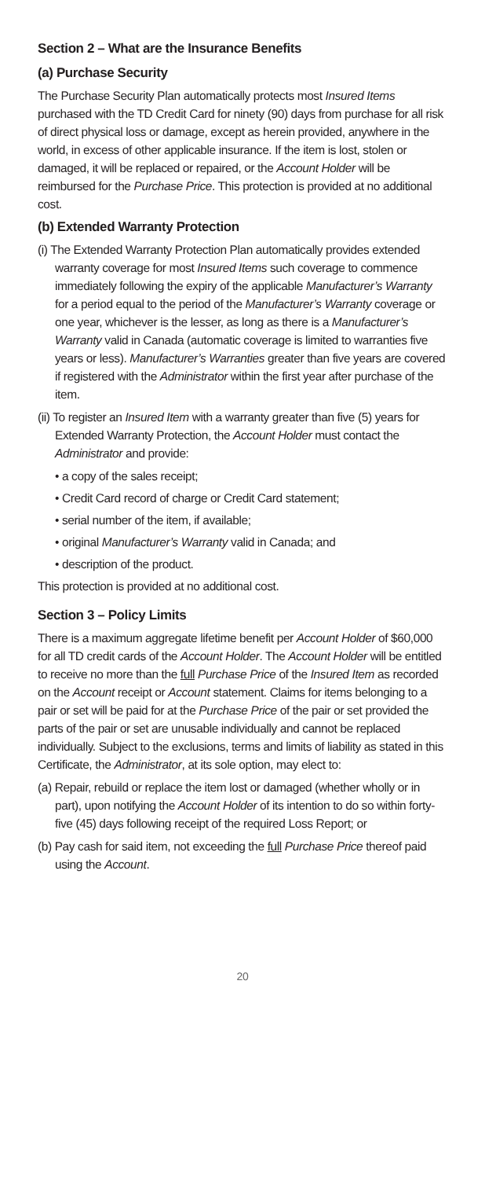Section 2 – What are the Insurance Benefits
(a) Purchase Security
The Purchase Security Plan automatically protects most Insured Items purchased with the TD Credit Card for ninety (90) days from purchase for all risk of direct physical loss or damage, except as herein provided, anywhere in the world, in excess of other applicable insurance. If the item is lost, stolen or damaged, it will be replaced or repaired, or the Account Holder will be reimbursed for the Purchase Price. This protection is provided at no additional cost.
(b) Extended Warranty Protection
(i) The Extended Warranty Protection Plan automatically provides extended warranty coverage for most Insured Items such coverage to commence immediately following the expiry of the applicable Manufacturer’s Warranty for a period equal to the period of the Manufacturer’s Warranty coverage or one year, whichever is the lesser, as long as there is a Manufacturer’s Warranty valid in Canada (automatic coverage is limited to warranties five years or less). Manufacturer’s Warranties greater than five years are covered if registered with the Administrator within the first year after purchase of the item.
(ii) To register an Insured Item with a warranty greater than five (5) years for Extended Warranty Protection, the Account Holder must contact the Administrator and provide:
• a copy of the sales receipt;
• Credit Card record of charge or Credit Card statement;
• serial number of the item, if available;
• original Manufacturer’s Warranty valid in Canada; and
• description of the product.
This protection is provided at no additional cost.
Section 3 – Policy Limits
There is a maximum aggregate lifetime benefit per Account Holder of $60,000 for all TD credit cards of the Account Holder. The Account Holder will be entitled to receive no more than the full Purchase Price of the Insured Item as recorded on the Account receipt or Account statement. Claims for items belonging to a pair or set will be paid for at the Purchase Price of the pair or set provided the parts of the pair or set are unusable individually and cannot be replaced individually. Subject to the exclusions, terms and limits of liability as stated in this Certificate, the Administrator, at its sole option, may elect to:
(a) Repair, rebuild or replace the item lost or damaged (whether wholly or in part), upon notifying the Account Holder of its intention to do so within forty-five (45) days following receipt of the required Loss Report; or
(b) Pay cash for said item, not exceeding the full Purchase Price thereof paid using the Account.
20